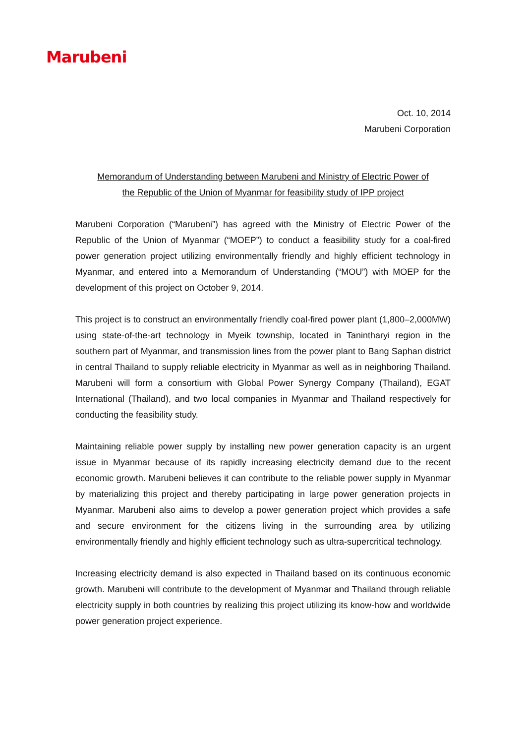Marubeni
Oct. 10, 2014
Marubeni Corporation
Memorandum of Understanding between Marubeni and Ministry of Electric Power of
the Republic of the Union of Myanmar for feasibility study of IPP project
Marubeni Corporation (“Marubeni”) has agreed with the Ministry of Electric Power of the Republic of the Union of Myanmar (“MOEP”) to conduct a feasibility study for a coal-fired power generation project utilizing environmentally friendly and highly efficient technology in Myanmar, and entered into a Memorandum of Understanding (“MOU”) with MOEP for the development of this project on October 9, 2014.
This project is to construct an environmentally friendly coal-fired power plant (1,800–2,000MW) using state-of-the-art technology in Myeik township, located in Tanintharyi region in the southern part of Myanmar, and transmission lines from the power plant to Bang Saphan district in central Thailand to supply reliable electricity in Myanmar as well as in neighboring Thailand. Marubeni will form a consortium with Global Power Synergy Company (Thailand), EGAT International (Thailand), and two local companies in Myanmar and Thailand respectively for conducting the feasibility study.
Maintaining reliable power supply by installing new power generation capacity is an urgent issue in Myanmar because of its rapidly increasing electricity demand due to the recent economic growth. Marubeni believes it can contribute to the reliable power supply in Myanmar by materializing this project and thereby participating in large power generation projects in Myanmar. Marubeni also aims to develop a power generation project which provides a safe and secure environment for the citizens living in the surrounding area by utilizing environmentally friendly and highly efficient technology such as ultra-supercritical technology.
Increasing electricity demand is also expected in Thailand based on its continuous economic growth. Marubeni will contribute to the development of Myanmar and Thailand through reliable electricity supply in both countries by realizing this project utilizing its know-how and worldwide power generation project experience.